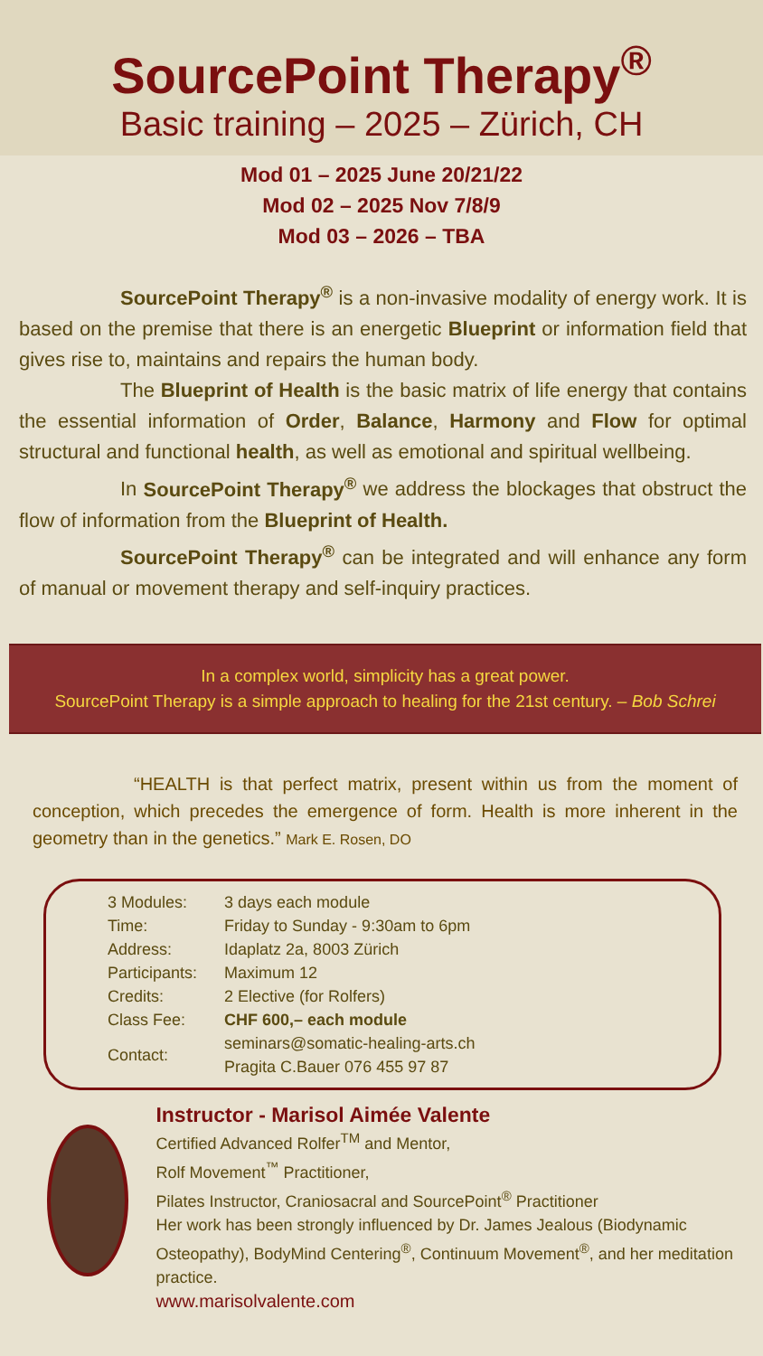SourcePoint Therapy<sup>®</sup>
Basic training – 2025 – Zürich, CH
Mod 01 – 2025 June 20/21/22
Mod 02 – 2025 Nov 7/8/9
Mod 03 – 2026 – TBA
SourcePoint Therapy<sup>®</sup> is a non-invasive modality of energy work. It is based on the premise that there is an energetic Blueprint or information field that gives rise to, maintains and repairs the human body.
The Blueprint of Health is the basic matrix of life energy that contains the essential information of Order, Balance, Harmony and Flow for optimal structural and functional health, as well as emotional and spiritual wellbeing.
In SourcePoint Therapy<sup>®</sup> we address the blockages that obstruct the flow of information from the Blueprint of Health.
SourcePoint Therapy<sup>®</sup> can be integrated and will enhance any form of manual or movement therapy and self-inquiry practices.
In a complex world, simplicity has a great power.
SourcePoint Therapy is a simple approach to healing for the 21st century. – Bob Schrei
“HEALTH is that perfect matrix, present within us from the moment of conception, which precedes the emergence of form. Health is more inherent in the geometry than in the genetics.” Mark E. Rosen, DO
| 3 Modules: | 3 days each module |
| Time: | Friday to Sunday - 9:30am to 6pm |
| Address: | Idaplatz 2a, 8003 Zürich |
| Participants: | Maximum 12 |
| Credits: | 2 Elective (for Rolfers) |
| Class Fee: | CHF 600,– each module |
| Contact: | seminars@somatic-healing-arts.ch Pragita C.Bauer 076 455 97 87 |
Instructor - Marisol Aimée Valente
Certified Advanced Rolfer<sup>TM</sup> and Mentor,
Rolf Movement<sup>™</sup> Practitioner,
Pilates Instructor, Craniosacral and SourcePoint<sup>®</sup> Practitioner
Her work has been strongly influenced by Dr. James Jealous (Biodynamic Osteopathy), BodyMind Centering<sup>®</sup>, Continuum Movement<sup>®</sup>, and her meditation practice.
www.marisolvalente.com